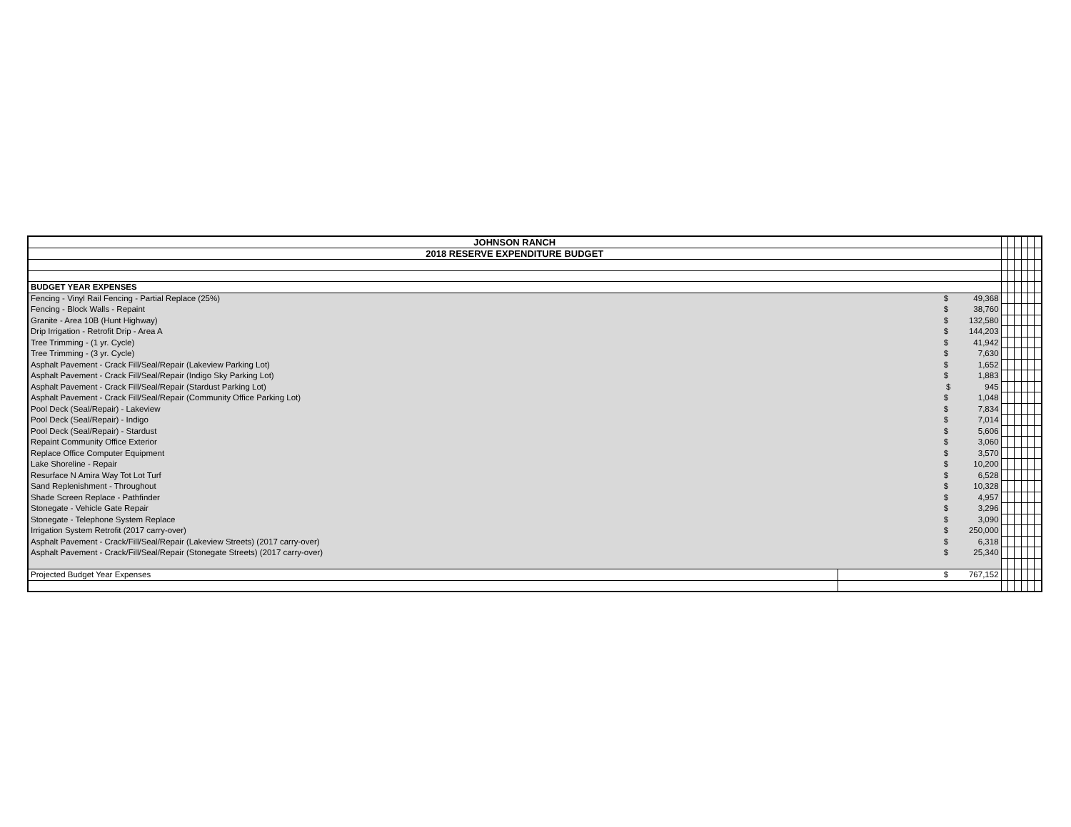| JOHNSON RANCH | | | | | | | |
| 2018 RESERVE EXPENDITURE BUDGET | | | | | | | |
| BUDGET YEAR EXPENSES | | | | | | | |
| Fencing - Vinyl Rail Fencing - Partial Replace (25%) | $ 49,368 | | | | | | |
| Fencing - Block Walls - Repaint | $ 38,760 | | | | | | |
| Granite - Area 10B (Hunt Highway) | $ 132,580 | | | | | | |
| Drip Irrigation - Retrofit Drip - Area A | $ 144,203 | | | | | | |
| Tree Trimming - (1 yr. Cycle) | $ 41,942 | | | | | | |
| Tree Trimming - (3 yr. Cycle) | $ 7,630 | | | | | | |
| Asphalt Pavement - Crack Fill/Seal/Repair (Lakeview Parking Lot) | $ 1,652 | | | | | | |
| Asphalt Pavement - Crack Fill/Seal/Repair (Indigo Sky Parking Lot) | $ 1,883 | | | | | | |
| Asphalt Pavement - Crack Fill/Seal/Repair (Stardust Parking Lot) | $ 945 | | | | | | |
| Asphalt Pavement - Crack Fill/Seal/Repair (Community Office Parking Lot) | $ 1,048 | | | | | | |
| Pool Deck (Seal/Repair) - Lakeview | $ 7,834 | | | | | | |
| Pool Deck (Seal/Repair) - Indigo | $ 7,014 | | | | | | |
| Pool Deck (Seal/Repair) - Stardust | $ 5,606 | | | | | | |
| Repaint Community Office Exterior | $ 3,060 | | | | | | |
| Replace Office Computer Equipment | $ 3,570 | | | | | | |
| Lake Shoreline - Repair | $ 10,200 | | | | | | |
| Resurface N Amira Way Tot Lot Turf | $ 6,528 | | | | | | |
| Sand Replenishment - Throughout | $ 10,328 | | | | | | |
| Shade Screen Replace - Pathfinder | $ 4,957 | | | | | | |
| Stonegate - Vehicle Gate Repair | $ 3,296 | | | | | | |
| Stonegate - Telephone System Replace | $ 3,090 | | | | | | |
| Irrigation System Retrofit (2017 carry-over) | $ 250,000 | | | | | | |
| Asphalt Pavement - Crack/Fill/Seal/Repair (Lakeview Streets) (2017 carry-over) | $ 6,318 | | | | | | |
| Asphalt Pavement - Crack/Fill/Seal/Repair (Stonegate Streets) (2017 carry-over) | $ 25,340 | | | | | | |
| Projected Budget Year Expenses | $ 767,152 | | | | | | |